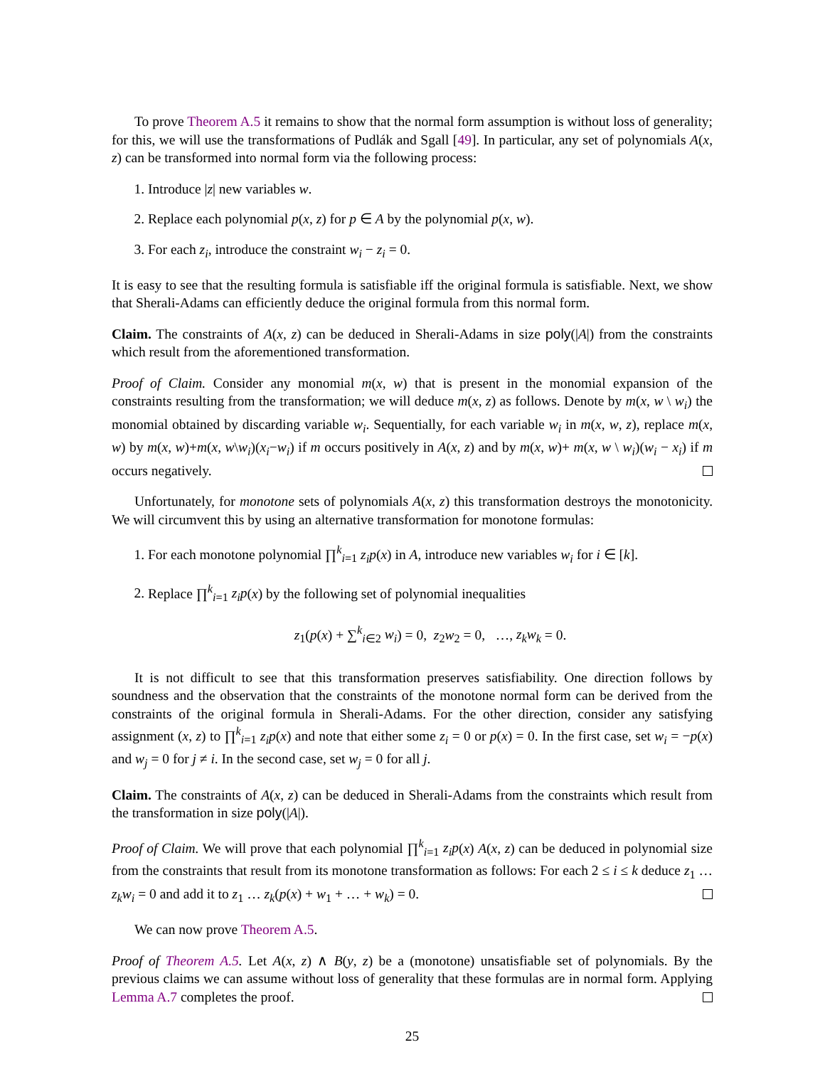To prove Theorem A.5 it remains to show that the normal form assumption is without loss of generality; for this, we will use the transformations of Pudlák and Sgall [49]. In particular, any set of polynomials A(x, z) can be transformed into normal form via the following process:
1. Introduce |z| new variables w.
2. Replace each polynomial p(x, z) for p ∈ A by the polynomial p(x, w).
3. For each z<sub>i</sub>, introduce the constraint w<sub>i</sub> − z<sub>i</sub> = 0.
It is easy to see that the resulting formula is satisfiable iff the original formula is satisfiable. Next, we show that Sherali-Adams can efficiently deduce the original formula from this normal form.
Claim. The constraints of A(x, z) can be deduced in Sherali-Adams in size poly(|A|) from the constraints which result from the aforementioned transformation.
Proof of Claim. Consider any monomial m(x, w) that is present in the monomial expansion of the constraints resulting from the transformation; we will deduce m(x, z) as follows. Denote by m(x, w \ w<sub>i</sub>) the monomial obtained by discarding variable w<sub>i</sub>. Sequentially, for each variable w<sub>i</sub> in m(x, w, z), replace m(x, w) by m(x, w)+m(x, w\w<sub>i</sub>)(x<sub>i</sub>−w<sub>i</sub>) if m occurs positively in A(x, z) and by m(x, w)+ m(x, w \ w<sub>i</sub>)(w<sub>i</sub> − x<sub>i</sub>) if m occurs negatively.
Unfortunately, for monotone sets of polynomials A(x, z) this transformation destroys the monotonicity. We will circumvent this by using an alternative transformation for monotone formulas:
1. For each monotone polynomial ∏<sup>k</sup><sub>i=1</sub> z<sub>i</sub>p(x) in A, introduce new variables w<sub>i</sub> for i ∈ [k].
2. Replace ∏<sup>k</sup><sub>i=1</sub> z<sub>i</sub>p(x) by the following set of polynomial inequalities
z<sub>1</sub>(p(x) + ∑<sup>k</sup><sub>i∈2</sub> w<sub>i</sub>) = 0, z<sub>2</sub>w<sub>2</sub> = 0, …, z<sub>k</sub>w<sub>k</sub> = 0.
It is not difficult to see that this transformation preserves satisfiability. One direction follows by soundness and the observation that the constraints of the monotone normal form can be derived from the constraints of the original formula in Sherali-Adams. For the other direction, consider any satisfying assignment (x, z) to ∏<sup>k</sup><sub>i=1</sub> z<sub>i</sub>p(x) and note that either some z<sub>i</sub> = 0 or p(x) = 0. In the first case, set w<sub>i</sub> = −p(x) and w<sub>j</sub> = 0 for j ≠ i. In the second case, set w<sub>j</sub> = 0 for all j.
Claim. The constraints of A(x, z) can be deduced in Sherali-Adams from the constraints which result from the transformation in size poly(|A|).
Proof of Claim. We will prove that each polynomial ∏<sup>k</sup><sub>i=1</sub> z<sub>i</sub>p(x) A(x, z) can be deduced in polynomial size from the constraints that result from its monotone transformation as follows: For each 2 ≤ i ≤ k deduce z<sub>1</sub> … z<sub>k</sub>w<sub>i</sub> = 0 and add it to z<sub>1</sub> … z<sub>k</sub>(p(x) + w<sub>1</sub> + … + w<sub>k</sub>) = 0.
We can now prove Theorem A.5.
Proof of Theorem A.5. Let A(x, z) ∧ B(y, z) be a (monotone) unsatisfiable set of polynomials. By the previous claims we can assume without loss of generality that these formulas are in normal form. Applying Lemma A.7 completes the proof.
25